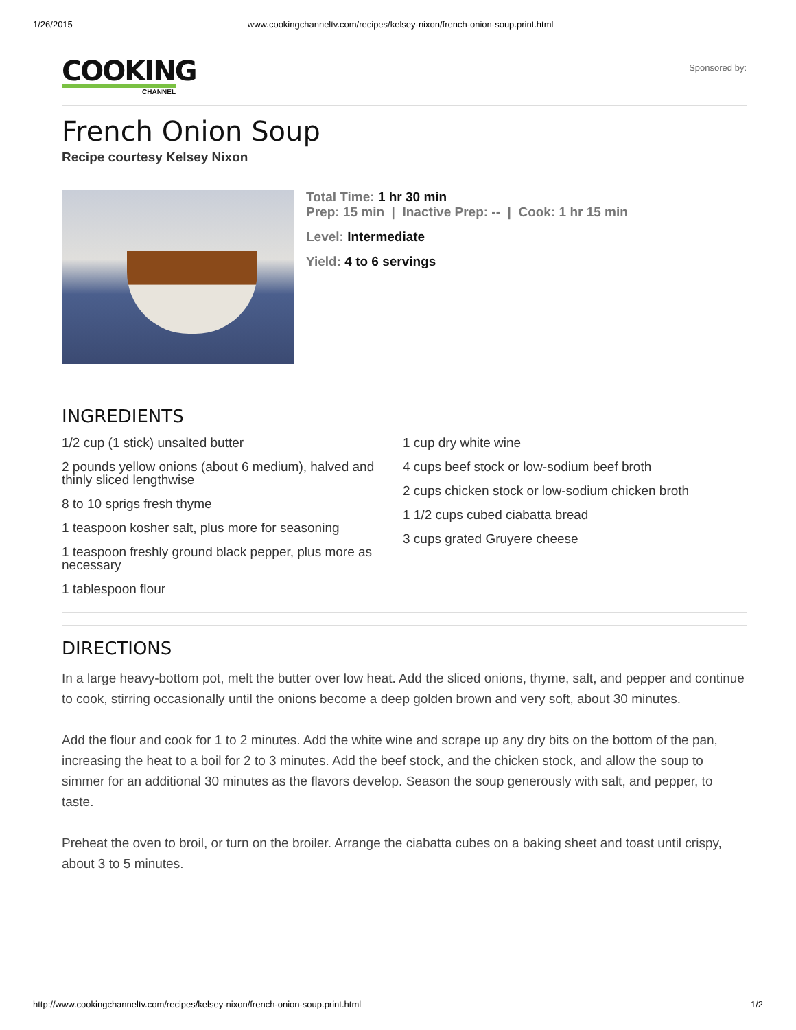1/26/2015 www.cookingchanneltv.com/recipes/kelsey-nixon/french-onion-soup.print.html
COOKING
CHANNEL
Sponsored by:
French Onion Soup
Recipe courtesy Kelsey Nixon
Total Time: 1 hr 30 min
Prep: 15 min | Inactive Prep: -- | Cook: 1 hr 15 min
Level: Intermediate
Yield: 4 to 6 servings
INGREDIENTS
1/2 cup (1 stick) unsalted butter
2 pounds yellow onions (about 6 medium), halved and thinly sliced lengthwise
8 to 10 sprigs fresh thyme
1 teaspoon kosher salt, plus more for seasoning
1 teaspoon freshly ground black pepper, plus more as necessary
1 tablespoon flour
1 cup dry white wine
4 cups beef stock or low-sodium beef broth
2 cups chicken stock or low-sodium chicken broth
1 1/2 cups cubed ciabatta bread
3 cups grated Gruyere cheese
DIRECTIONS
In a large heavy-bottom pot, melt the butter over low heat. Add the sliced onions, thyme, salt, and pepper and continue to cook, stirring occasionally until the onions become a deep golden brown and very soft, about 30 minutes.
Add the flour and cook for 1 to 2 minutes. Add the white wine and scrape up any dry bits on the bottom of the pan, increasing the heat to a boil for 2 to 3 minutes. Add the beef stock, and the chicken stock, and allow the soup to simmer for an additional 30 minutes as the flavors develop. Season the soup generously with salt, and pepper, to taste.
Preheat the oven to broil, or turn on the broiler. Arrange the ciabatta cubes on a baking sheet and toast until crispy, about 3 to 5 minutes.
http://www.cookingchanneltv.com/recipes/kelsey-nixon/french-onion-soup.print.html 1/2